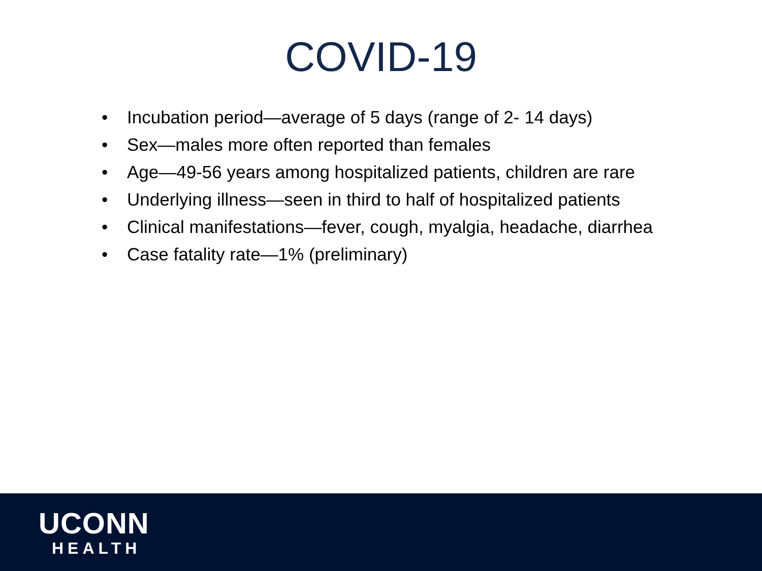COVID-19
• Incubation period—average of 5 days (range of 2- 14 days)
• Sex—males more often reported than females
• Age—49-56 years among hospitalized patients, children are rare
• Underlying illness—seen in third to half of hospitalized patients
• Clinical manifestations—fever, cough, myalgia, headache, diarrhea
• Case fatality rate—1% (preliminary)
UCONN
HEALTH